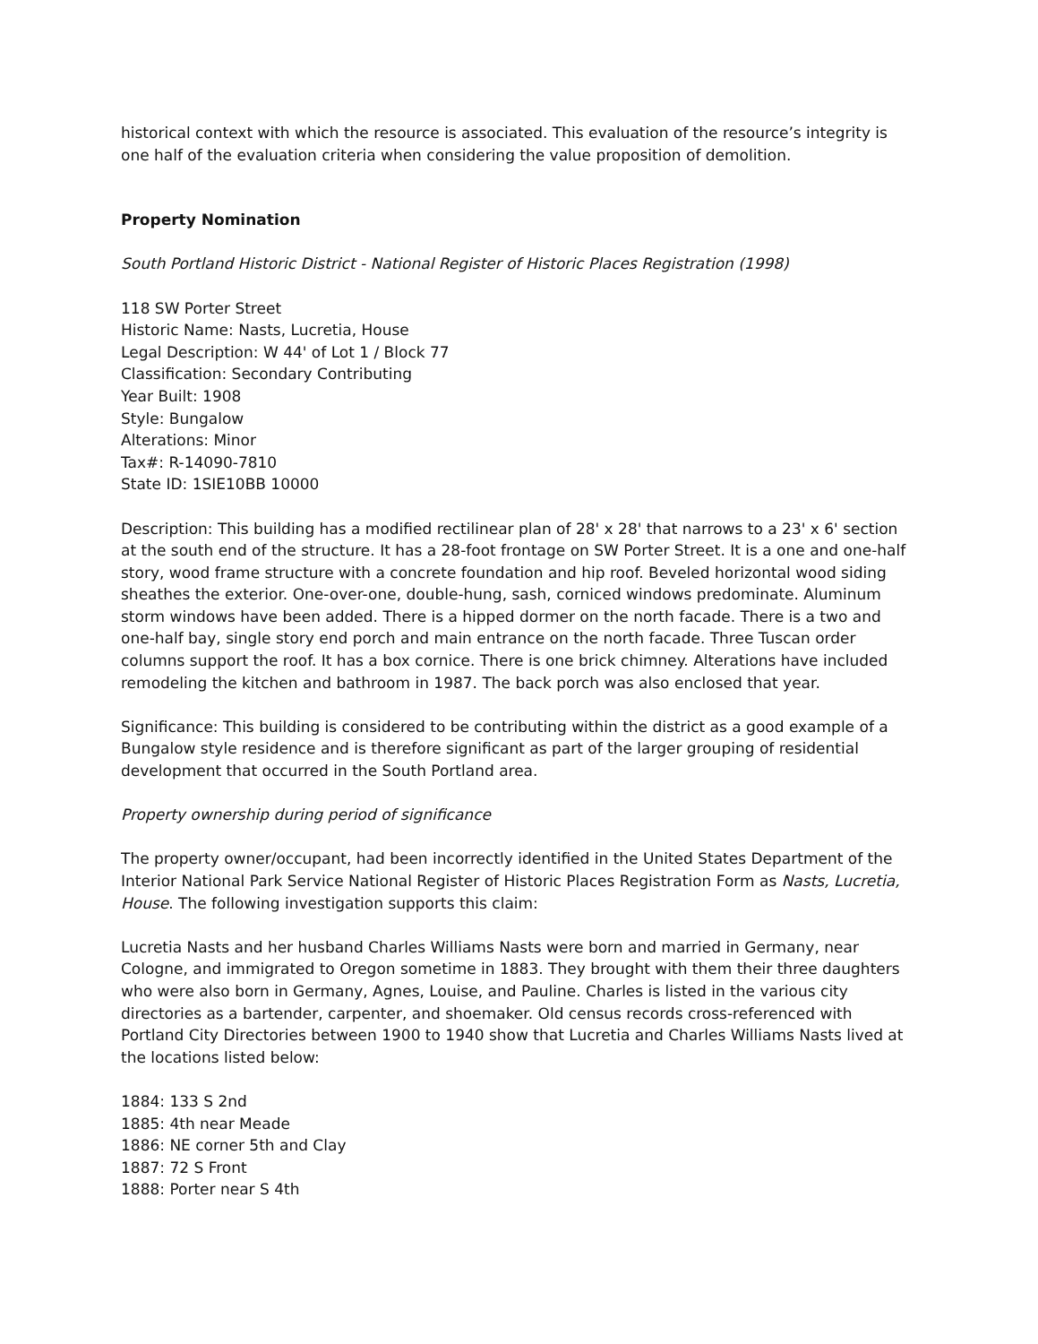historical context with which the resource is associated. This evaluation of the resource’s integrity is one half of the evaluation criteria when considering the value proposition of demolition.
Property Nomination
South Portland Historic District - National Register of Historic Places Registration (1998)
118 SW Porter Street
Historic Name: Nasts, Lucretia, House
Legal Description: W 44' of Lot 1 / Block 77
Classification: Secondary Contributing
Year Built: 1908
Style: Bungalow
Alterations: Minor
Tax#: R-14090-7810
State ID: 1SIE10BB 10000
Description: This building has a modified rectilinear plan of 28' x 28' that narrows to a 23' x 6' section at the south end of the structure. It has a 28-foot frontage on SW Porter Street. It is a one and one-half story, wood frame structure with a concrete foundation and hip roof. Beveled horizontal wood siding sheathes the exterior. One-over-one, double-hung, sash, corniced windows predominate. Aluminum storm windows have been added. There is a hipped dormer on the north facade. There is a two and one-half bay, single story end porch and main entrance on the north facade. Three Tuscan order columns support the roof. It has a box cornice. There is one brick chimney. Alterations have included remodeling the kitchen and bathroom in 1987. The back porch was also enclosed that year.
Significance: This building is considered to be contributing within the district as a good example of a Bungalow style residence and is therefore significant as part of the larger grouping of residential development that occurred in the South Portland area.
Property ownership during period of significance
The property owner/occupant, had been incorrectly identified in the United States Department of the Interior National Park Service National Register of Historic Places Registration Form as Nasts, Lucretia, House. The following investigation supports this claim:
Lucretia Nasts and her husband Charles Williams Nasts were born and married in Germany, near Cologne, and immigrated to Oregon sometime in 1883. They brought with them their three daughters who were also born in Germany, Agnes, Louise, and Pauline. Charles is listed in the various city directories as a bartender, carpenter, and shoemaker. Old census records cross-referenced with Portland City Directories between 1900 to 1940 show that Lucretia and Charles Williams Nasts lived at the locations listed below:
1884: 133 S 2nd
1885: 4th near Meade
1886: NE corner 5th and Clay
1887: 72 S Front
1888: Porter near S 4th